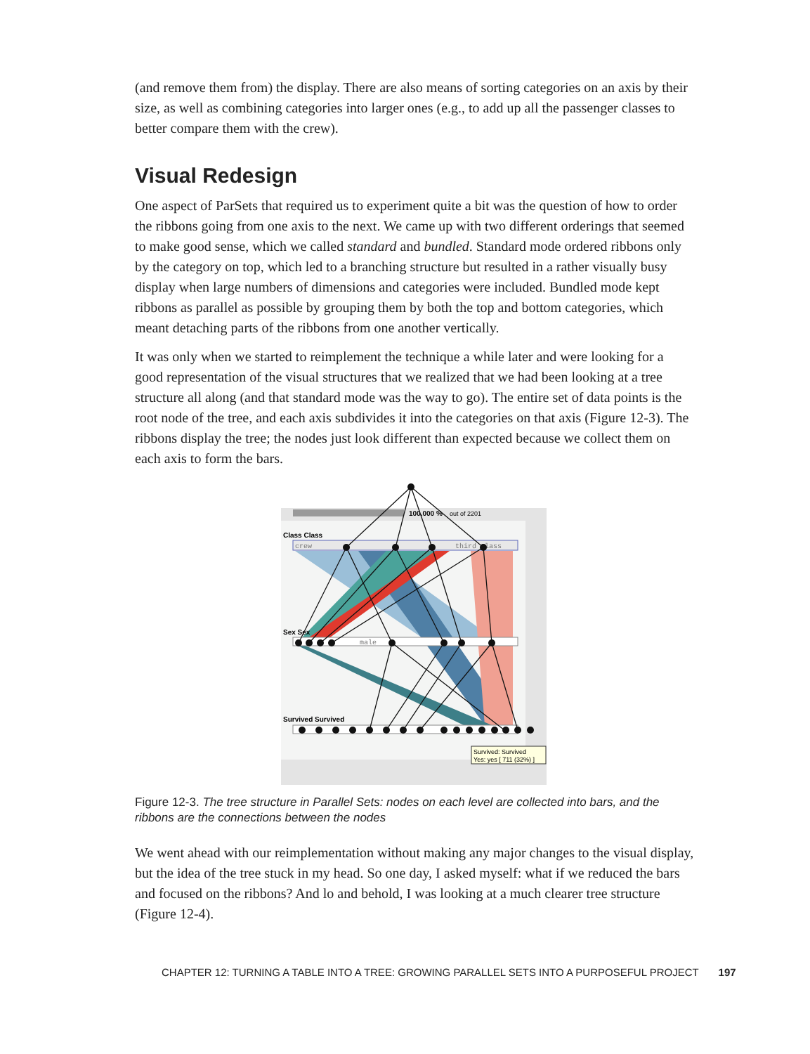(and remove them from) the display. There are also means of sorting categories on an axis by their size, as well as combining categories into larger ones (e.g., to add up all the passenger classes to better compare them with the crew).
Visual Redesign
One aspect of ParSets that required us to experiment quite a bit was the question of how to order the ribbons going from one axis to the next. We came up with two different orderings that seemed to make good sense, which we called standard and bundled. Standard mode ordered ribbons only by the category on top, which led to a branching structure but resulted in a rather visually busy display when large numbers of dimensions and categories were included. Bundled mode kept ribbons as parallel as possible by grouping them by both the top and bottom categories, which meant detaching parts of the ribbons from one another vertically.
It was only when we started to reimplement the technique a while later and were looking for a good representation of the visual structures that we realized that we had been looking at a tree structure all along (and that standard mode was the way to go). The entire set of data points is the root node of the tree, and each axis subdivides it into the categories on that axis (Figure 12-3). The ribbons display the tree; the nodes just look different than expected because we collect them on each axis to form the bars.
100.000 %
out of 2201
Class Class
crew
third class
Sex Sex
male
Survived Survived
Survived: Survived
Yes: yes [ 711 (32%) ]
Figure 12-3. The tree structure in Parallel Sets: nodes on each level are collected into bars, and the ribbons are the connections between the nodes
We went ahead with our reimplementation without making any major changes to the visual display, but the idea of the tree stuck in my head. So one day, I asked myself: what if we reduced the bars and focused on the ribbons? And lo and behold, I was looking at a much clearer tree structure (Figure 12-4).
CHAPTER 12: TURNING A TABLE INTO A TREE: GROWING PARALLEL SETS INTO A PURPOSEFUL PROJECT 197